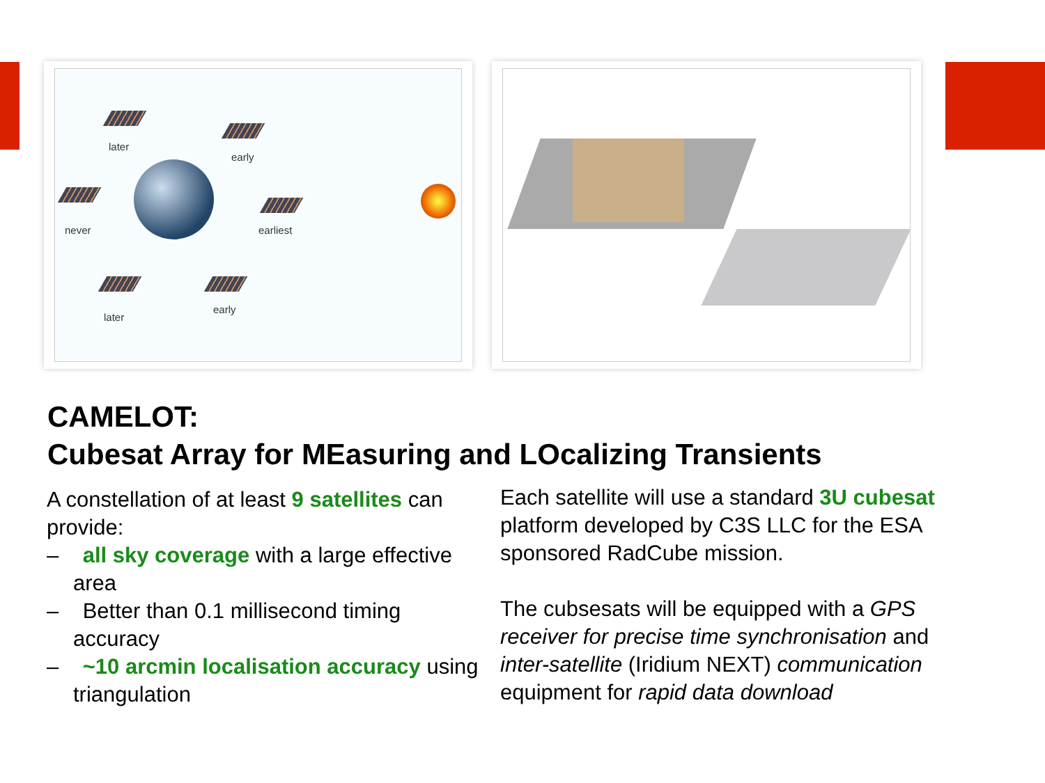later
early
never earliest
later
early
CAMELOT:
Cubesat Array for MEasuring and LOcalizing Transients
A constellation of at least 9 satellites can provide:
– all sky coverage with a large effective area
– Better than 0.1 millisecond timing accuracy
– ~10 arcmin localisation accuracy using triangulation
Each satellite will use a standard 3U cubesat platform developed by C3S LLC for the ESA sponsored RadCube mission.
The cubsesats will be equipped with a GPS receiver for precise time synchronisation and inter-satellite (Iridium NEXT) communication equipment for rapid data download